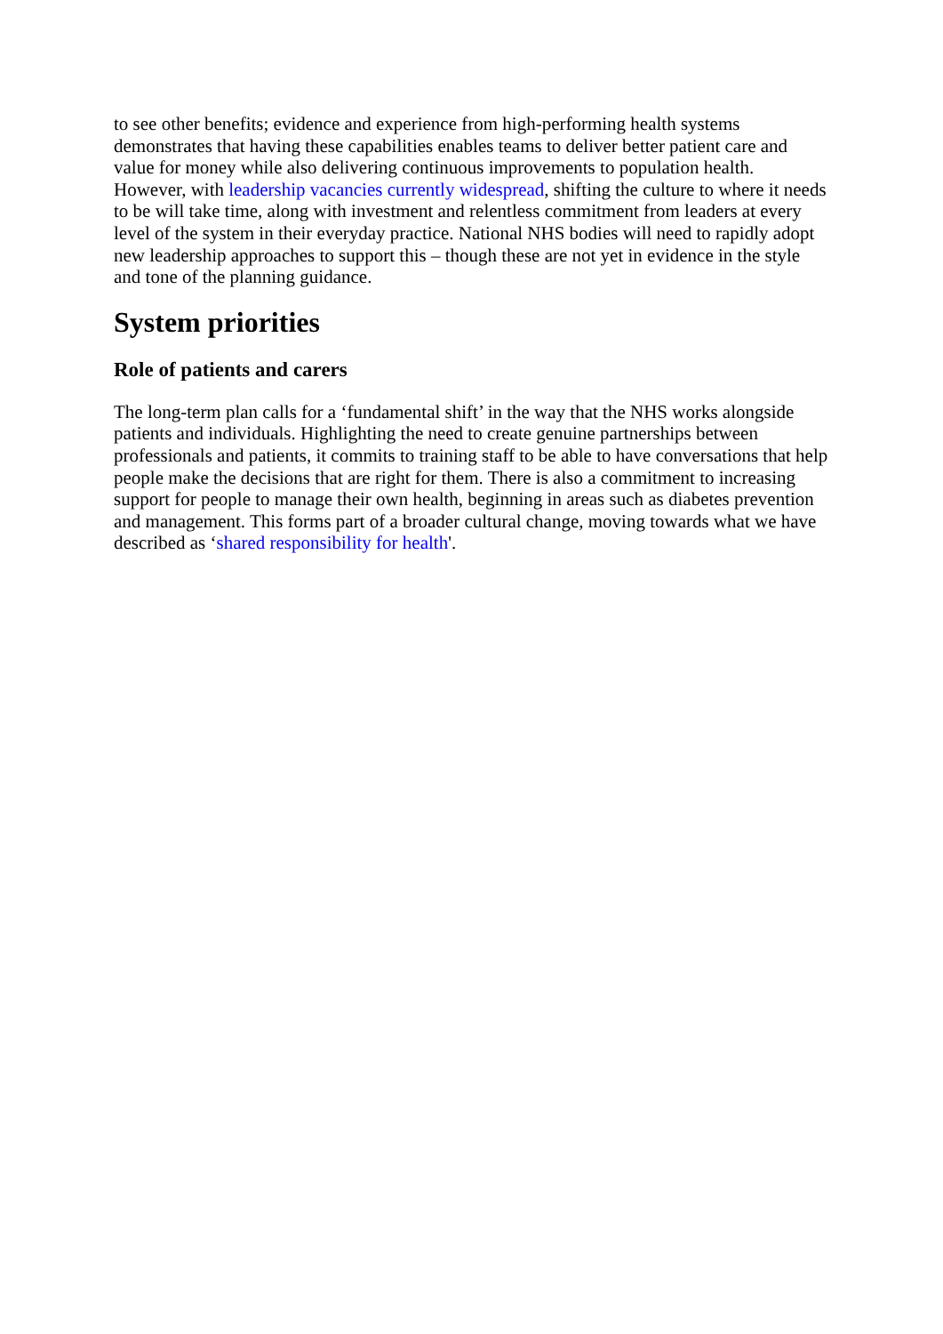to see other benefits; evidence and experience from high-performing health systems demonstrates that having these capabilities enables teams to deliver better patient care and value for money while also delivering continuous improvements to population health. However, with leadership vacancies currently widespread, shifting the culture to where it needs to be will take time, along with investment and relentless commitment from leaders at every level of the system in their everyday practice. National NHS bodies will need to rapidly adopt new leadership approaches to support this – though these are not yet in evidence in the style and tone of the planning guidance.
System priorities
Role of patients and carers
The long-term plan calls for a ‘fundamental shift’ in the way that the NHS works alongside patients and individuals. Highlighting the need to create genuine partnerships between professionals and patients, it commits to training staff to be able to have conversations that help people make the decisions that are right for them. There is also a commitment to increasing support for people to manage their own health, beginning in areas such as diabetes prevention and management. This forms part of a broader cultural change, moving towards what we have described as ‘shared responsibility for health'.